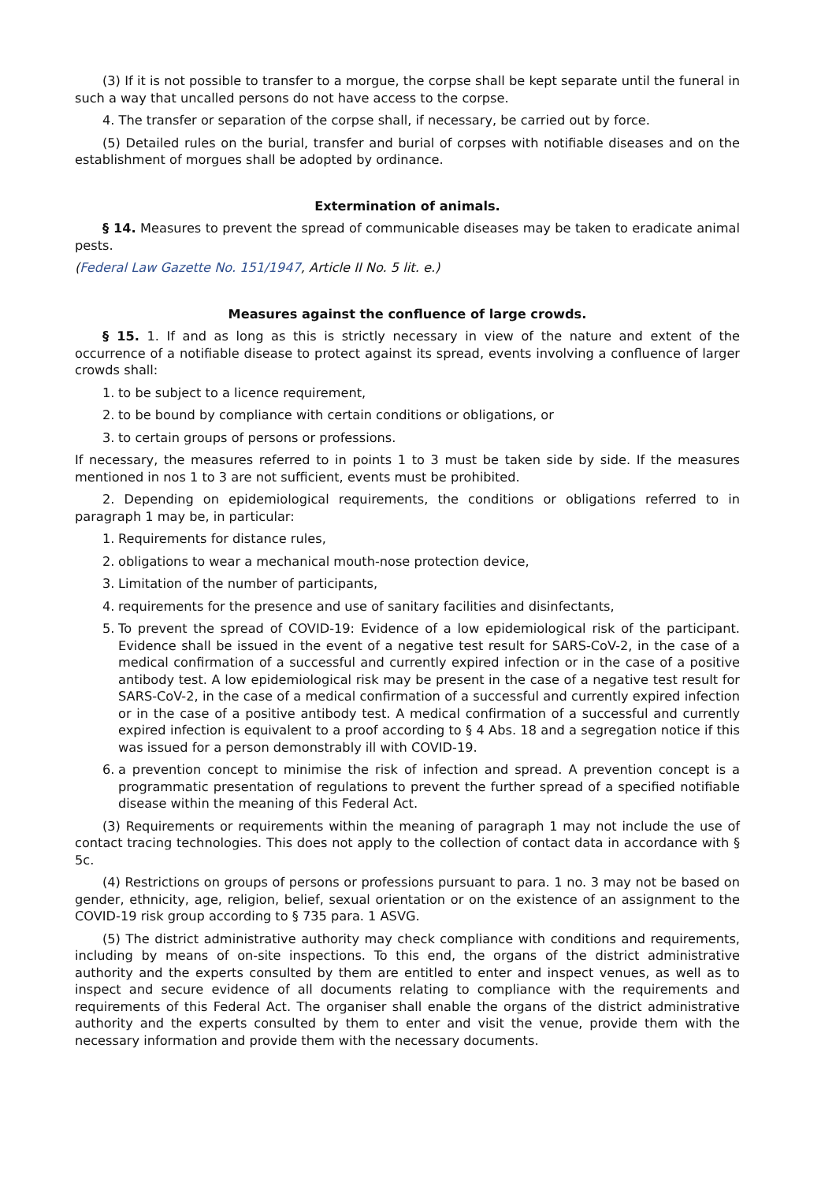(3) If it is not possible to transfer to a morgue, the corpse shall be kept separate until the funeral in such a way that uncalled persons do not have access to the corpse.
4. The transfer or separation of the corpse shall, if necessary, be carried out by force.
(5) Detailed rules on the burial, transfer and burial of corpses with notifiable diseases and on the establishment of morgues shall be adopted by ordinance.
Extermination of animals.
§ 14. Measures to prevent the spread of communicable diseases may be taken to eradicate animal pests.
(Federal Law Gazette No. 151/1947, Article II No. 5 lit. e.)
Measures against the confluence of large crowds.
§ 15. 1. If and as long as this is strictly necessary in view of the nature and extent of the occurrence of a notifiable disease to protect against its spread, events involving a confluence of larger crowds shall:
1. to be subject to a licence requirement,
2. to be bound by compliance with certain conditions or obligations, or
3. to certain groups of persons or professions.
If necessary, the measures referred to in points 1 to 3 must be taken side by side. If the measures mentioned in nos 1 to 3 are not sufficient, events must be prohibited.
2. Depending on epidemiological requirements, the conditions or obligations referred to in paragraph 1 may be, in particular:
1. Requirements for distance rules,
2. obligations to wear a mechanical mouth-nose protection device,
3. Limitation of the number of participants,
4. requirements for the presence and use of sanitary facilities and disinfectants,
5. To prevent the spread of COVID-19: Evidence of a low epidemiological risk of the participant. Evidence shall be issued in the event of a negative test result for SARS-CoV-2, in the case of a medical confirmation of a successful and currently expired infection or in the case of a positive antibody test. A low epidemiological risk may be present in the case of a negative test result for SARS-CoV-2, in the case of a medical confirmation of a successful and currently expired infection or in the case of a positive antibody test. A medical confirmation of a successful and currently expired infection is equivalent to a proof according to § 4 Abs. 18 and a segregation notice if this was issued for a person demonstrably ill with COVID-19.
6. a prevention concept to minimise the risk of infection and spread. A prevention concept is a programmatic presentation of regulations to prevent the further spread of a specified notifiable disease within the meaning of this Federal Act.
(3) Requirements or requirements within the meaning of paragraph 1 may not include the use of contact tracing technologies. This does not apply to the collection of contact data in accordance with § 5c.
(4) Restrictions on groups of persons or professions pursuant to para. 1 no. 3 may not be based on gender, ethnicity, age, religion, belief, sexual orientation or on the existence of an assignment to the COVID-19 risk group according to § 735 para. 1 ASVG.
(5) The district administrative authority may check compliance with conditions and requirements, including by means of on-site inspections. To this end, the organs of the district administrative authority and the experts consulted by them are entitled to enter and inspect venues, as well as to inspect and secure evidence of all documents relating to compliance with the requirements and requirements of this Federal Act. The organiser shall enable the organs of the district administrative authority and the experts consulted by them to enter and visit the venue, provide them with the necessary information and provide them with the necessary documents.